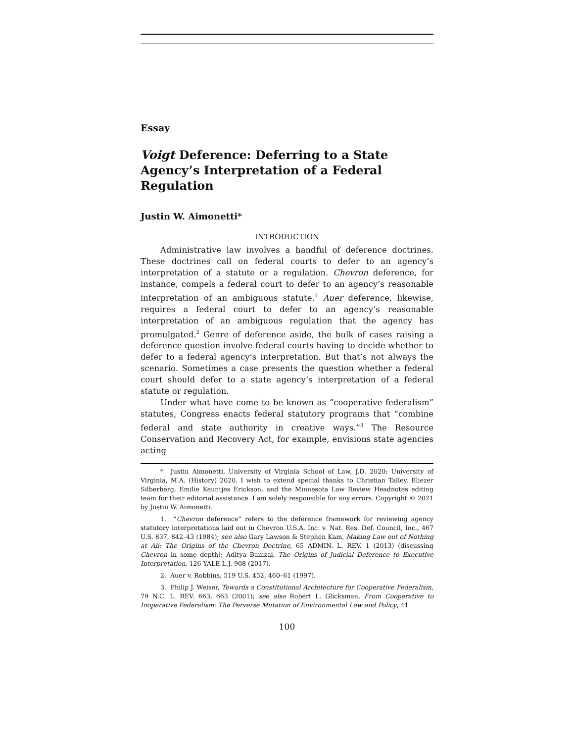Essay
Voigt Deference: Deferring to a State Agency’s Interpretation of a Federal Regulation
Justin W. Aimonetti*
INTRODUCTION
Administrative law involves a handful of deference doctrines. These doctrines call on federal courts to defer to an agency’s interpretation of a statute or a regulation. Chevron deference, for instance, compels a federal court to defer to an agency’s reasonable interpretation of an ambiguous statute.<sup>1</sup> Auer deference, likewise, requires a federal court to defer to an agency’s reasonable interpretation of an ambiguous regulation that the agency has promulgated.<sup>2</sup> Genre of deference aside, the bulk of cases raising a deference question involve federal courts having to decide whether to defer to a federal agency’s interpretation. But that’s not always the scenario. Sometimes a case presents the question whether a federal court should defer to a state agency’s interpretation of a federal statute or regulation.
Under what have come to be known as “cooperative federalism” statutes, Congress enacts federal statutory programs that “combine federal and state authority in creative ways.”<sup>3</sup> The Resource Conservation and Recovery Act, for example, envisions state agencies acting
* Justin Aimonetti, University of Virginia School of Law, J.D. 2020; University of Virginia, M.A. (History) 2020. I wish to extend special thanks to Christian Talley, Eliezer Silberberg, Emilie Keuntjes Erickson, and the Minnesota Law Review Headnotes editing team for their editorial assistance. I am solely responsible for any errors. Copyright © 2021 by Justin W. Aimonetti.
1. “Chevron deference” refers to the deference framework for reviewing agency statutory interpretations laid out in Chevron U.S.A. Inc. v. Nat. Res. Def. Council, Inc., 467 U.S. 837, 842–43 (1984); see also Gary Lawson & Stephen Kam, Making Law out of Nothing at All: The Origins of the Chevron Doctrine, 65 ADMIN. L. REV. 1 (2013) (discussing Chevron in some depth); Aditya Bamzai, The Origins of Judicial Deference to Executive Interpretation, 126 YALE L.J. 908 (2017).
2. Auer v. Robbins, 519 U.S. 452, 460–61 (1997).
3. Philip J. Weiser, Towards a Constitutional Architecture for Cooperative Federalism, 79 N.C. L. REV. 663, 663 (2001); see also Robert L. Glicksman, From Cooperative to Inoperative Federalism: The Perverse Mutation of Environmental Law and Policy, 41
100